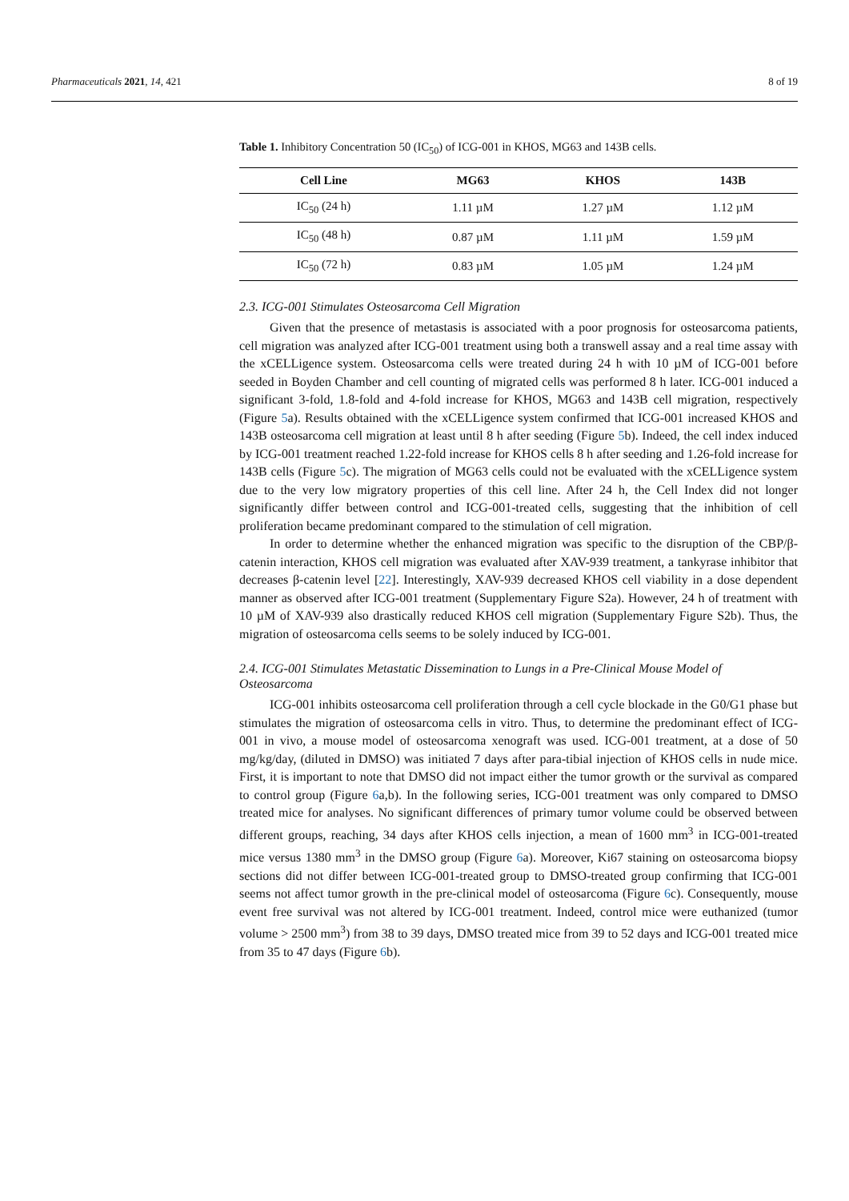Pharmaceuticals 2021, 14, 421 8 of 19
Table 1. Inhibitory Concentration 50 (IC<sub>50</sub>) of ICG-001 in KHOS, MG63 and 143B cells.
| Cell Line | MG63 | KHOS | 143B |
| --- | --- | --- | --- |
| IC<sub>50</sub> (24 h) | 1.11 µM | 1.27 µM | 1.12 µM |
| IC<sub>50</sub> (48 h) | 0.87 µM | 1.11 µM | 1.59 µM |
| IC<sub>50</sub> (72 h) | 0.83 µM | 1.05 µM | 1.24 µM |
2.3. ICG-001 Stimulates Osteosarcoma Cell Migration
Given that the presence of metastasis is associated with a poor prognosis for osteosarcoma patients, cell migration was analyzed after ICG-001 treatment using both a transwell assay and a real time assay with the xCELLigence system. Osteosarcoma cells were treated during 24 h with 10 µM of ICG-001 before seeded in Boyden Chamber and cell counting of migrated cells was performed 8 h later. ICG-001 induced a significant 3-fold, 1.8-fold and 4-fold increase for KHOS, MG63 and 143B cell migration, respectively (Figure 5a). Results obtained with the xCELLigence system confirmed that ICG-001 increased KHOS and 143B osteosarcoma cell migration at least until 8 h after seeding (Figure 5b). Indeed, the cell index induced by ICG-001 treatment reached 1.22-fold increase for KHOS cells 8 h after seeding and 1.26-fold increase for 143B cells (Figure 5c). The migration of MG63 cells could not be evaluated with the xCELLigence system due to the very low migratory properties of this cell line. After 24 h, the Cell Index did not longer significantly differ between control and ICG-001-treated cells, suggesting that the inhibition of cell proliferation became predominant compared to the stimulation of cell migration.
In order to determine whether the enhanced migration was specific to the disruption of the CBP/β-catenin interaction, KHOS cell migration was evaluated after XAV-939 treatment, a tankyrase inhibitor that decreases β-catenin level [22]. Interestingly, XAV-939 decreased KHOS cell viability in a dose dependent manner as observed after ICG-001 treatment (Supplementary Figure S2a). However, 24 h of treatment with 10 µM of XAV-939 also drastically reduced KHOS cell migration (Supplementary Figure S2b). Thus, the migration of osteosarcoma cells seems to be solely induced by ICG-001.
2.4. ICG-001 Stimulates Metastatic Dissemination to Lungs in a Pre-Clinical Mouse Model of Osteosarcoma
ICG-001 inhibits osteosarcoma cell proliferation through a cell cycle blockade in the G0/G1 phase but stimulates the migration of osteosarcoma cells in vitro. Thus, to determine the predominant effect of ICG-001 in vivo, a mouse model of osteosarcoma xenograft was used. ICG-001 treatment, at a dose of 50 mg/kg/day, (diluted in DMSO) was initiated 7 days after para-tibial injection of KHOS cells in nude mice. First, it is important to note that DMSO did not impact either the tumor growth or the survival as compared to control group (Figure 6a,b). In the following series, ICG-001 treatment was only compared to DMSO treated mice for analyses. No significant differences of primary tumor volume could be observed between different groups, reaching, 34 days after KHOS cells injection, a mean of 1600 mm<sup>3</sup> in ICG-001-treated mice versus 1380 mm<sup>3</sup> in the DMSO group (Figure 6a). Moreover, Ki67 staining on osteosarcoma biopsy sections did not differ between ICG-001-treated group to DMSO-treated group confirming that ICG-001 seems not affect tumor growth in the pre-clinical model of osteosarcoma (Figure 6c). Consequently, mouse event free survival was not altered by ICG-001 treatment. Indeed, control mice were euthanized (tumor volume > 2500 mm<sup>3</sup>) from 38 to 39 days, DMSO treated mice from 39 to 52 days and ICG-001 treated mice from 35 to 47 days (Figure 6b).